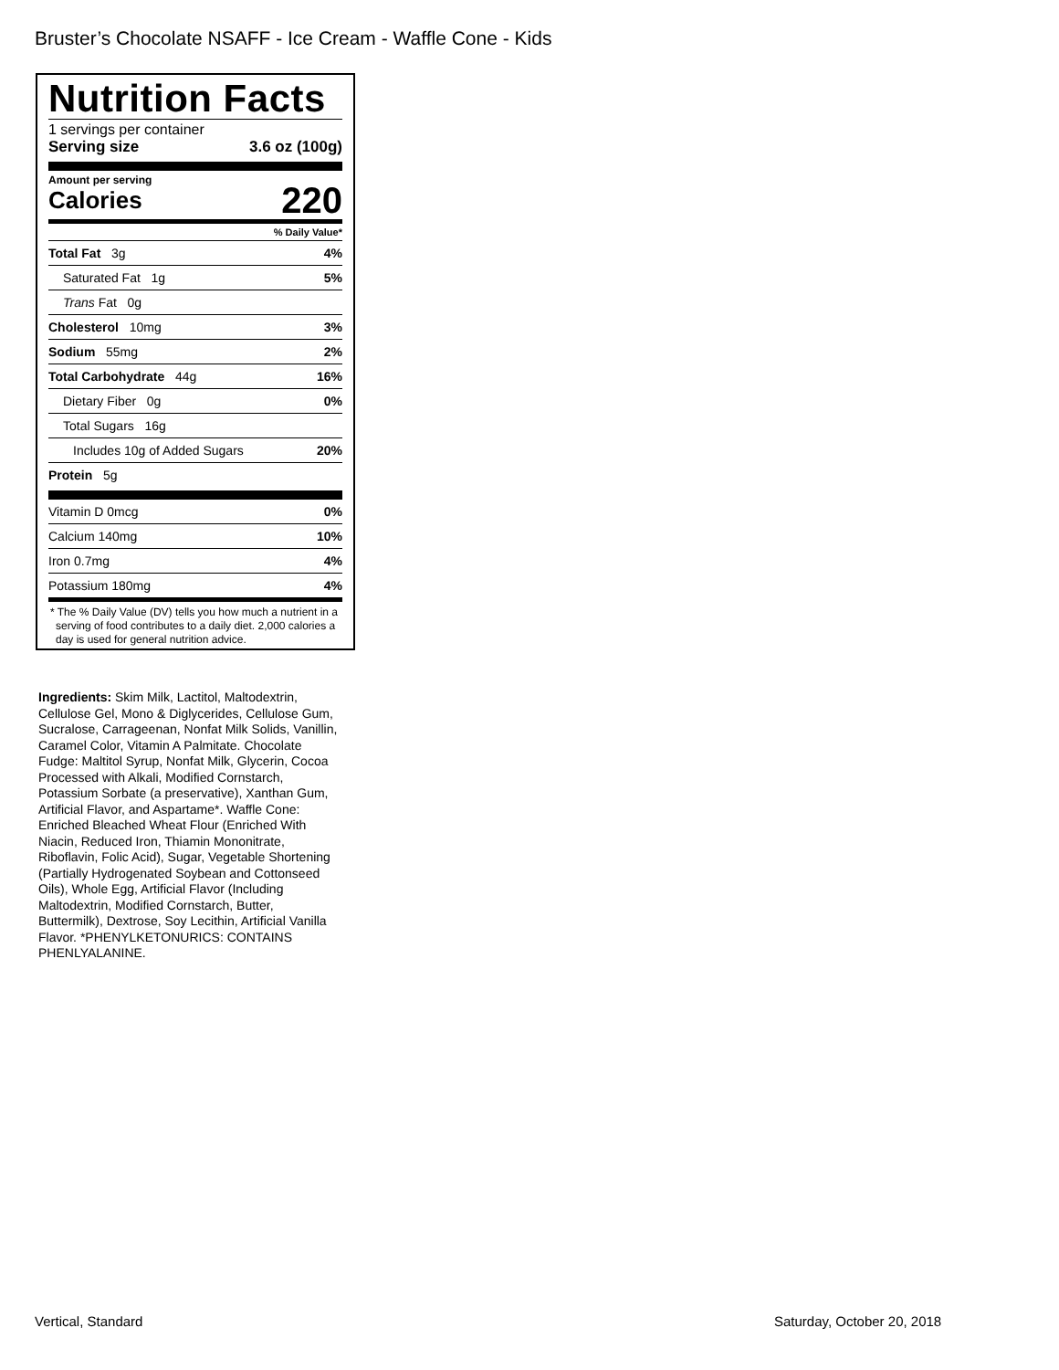Bruster’s Chocolate NSAFF - Ice Cream - Waffle Cone - Kids
Nutrition Facts
1 servings per container
Serving size 3.6 oz (100g)
Amount per serving
Calories 220
% Daily Value*
Total Fat 3g 4%
Saturated Fat 1g 5%
Trans Fat 0g
Cholesterol 10mg 3%
Sodium 55mg 2%
Total Carbohydrate 44g 16%
Dietary Fiber 0g 0%
Total Sugars 16g
Includes 10g of Added Sugars 20%
Protein 5g
Vitamin D 0mcg 0%
Calcium 140mg 10%
Iron 0.7mg 4%
Potassium 180mg 4%
* The % Daily Value (DV) tells you how much a nutrient in a serving of food contributes to a daily diet. 2,000 calories a day is used for general nutrition advice.
Ingredients: Skim Milk, Lactitol, Maltodextrin, Cellulose Gel, Mono & Diglycerides, Cellulose Gum, Sucralose, Carrageenan, Nonfat Milk Solids, Vanillin, Caramel Color, Vitamin A Palmitate. Chocolate Fudge: Maltitol Syrup, Nonfat Milk, Glycerin, Cocoa Processed with Alkali, Modified Cornstarch, Potassium Sorbate (a preservative), Xanthan Gum, Artificial Flavor, and Aspartame*. Waffle Cone: Enriched Bleached Wheat Flour (Enriched With Niacin, Reduced Iron, Thiamin Mononitrate, Riboflavin, Folic Acid), Sugar, Vegetable Shortening (Partially Hydrogenated Soybean and Cottonseed Oils), Whole Egg, Artificial Flavor (Including Maltodextrin, Modified Cornstarch, Butter, Buttermilk), Dextrose, Soy Lecithin, Artificial Vanilla Flavor. *PHENYLKETONURICS: CONTAINS PHENLYALANINE.
Vertical, Standard Saturday, October 20, 2018